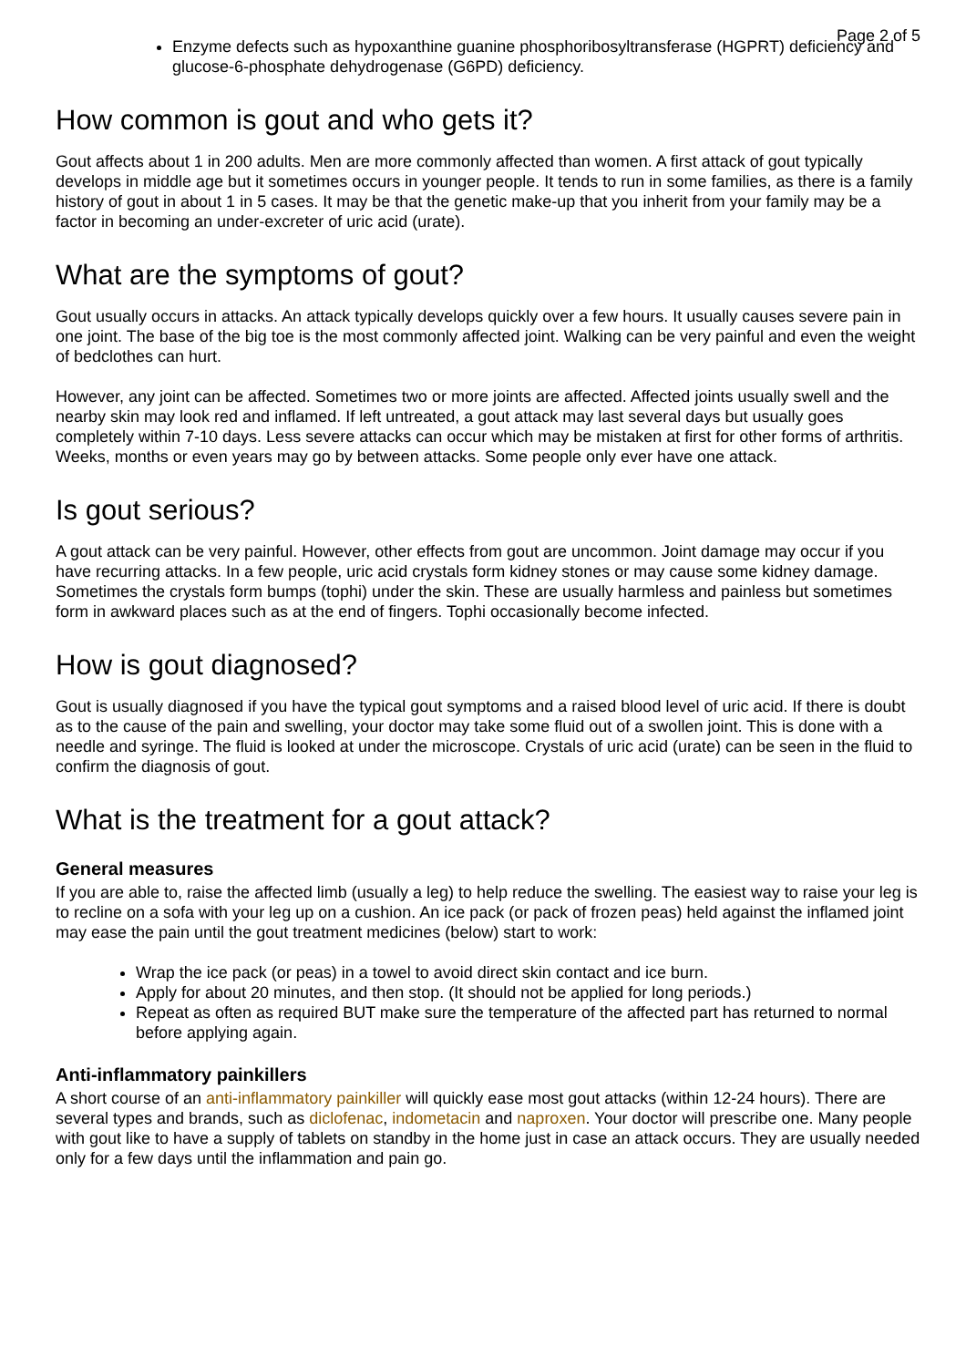Page 2 of 5
Enzyme defects such as hypoxanthine guanine phosphoribosyltransferase (HGPRT) deficiency and glucose-6-phosphate dehydrogenase (G6PD) deficiency.
How common is gout and who gets it?
Gout affects about 1 in 200 adults. Men are more commonly affected than women. A first attack of gout typically develops in middle age but it sometimes occurs in younger people. It tends to run in some families, as there is a family history of gout in about 1 in 5 cases. It may be that the genetic make-up that you inherit from your family may be a factor in becoming an under-excreter of uric acid (urate).
What are the symptoms of gout?
Gout usually occurs in attacks. An attack typically develops quickly over a few hours. It usually causes severe pain in one joint. The base of the big toe is the most commonly affected joint. Walking can be very painful and even the weight of bedclothes can hurt.
However, any joint can be affected. Sometimes two or more joints are affected. Affected joints usually swell and the nearby skin may look red and inflamed. If left untreated, a gout attack may last several days but usually goes completely within 7-10 days. Less severe attacks can occur which may be mistaken at first for other forms of arthritis. Weeks, months or even years may go by between attacks. Some people only ever have one attack.
Is gout serious?
A gout attack can be very painful. However, other effects from gout are uncommon. Joint damage may occur if you have recurring attacks. In a few people, uric acid crystals form kidney stones or may cause some kidney damage. Sometimes the crystals form bumps (tophi) under the skin. These are usually harmless and painless but sometimes form in awkward places such as at the end of fingers. Tophi occasionally become infected.
How is gout diagnosed?
Gout is usually diagnosed if you have the typical gout symptoms and a raised blood level of uric acid. If there is doubt as to the cause of the pain and swelling, your doctor may take some fluid out of a swollen joint. This is done with a needle and syringe. The fluid is looked at under the microscope. Crystals of uric acid (urate) can be seen in the fluid to confirm the diagnosis of gout.
What is the treatment for a gout attack?
General measures
If you are able to, raise the affected limb (usually a leg) to help reduce the swelling. The easiest way to raise your leg is to recline on a sofa with your leg up on a cushion. An ice pack (or pack of frozen peas) held against the inflamed joint may ease the pain until the gout treatment medicines (below) start to work:
Wrap the ice pack (or peas) in a towel to avoid direct skin contact and ice burn.
Apply for about 20 minutes, and then stop. (It should not be applied for long periods.)
Repeat as often as required BUT make sure the temperature of the affected part has returned to normal before applying again.
Anti-inflammatory painkillers
A short course of an anti-inflammatory painkiller will quickly ease most gout attacks (within 12-24 hours). There are several types and brands, such as diclofenac, indometacin and naproxen. Your doctor will prescribe one. Many people with gout like to have a supply of tablets on standby in the home just in case an attack occurs. They are usually needed only for a few days until the inflammation and pain go.